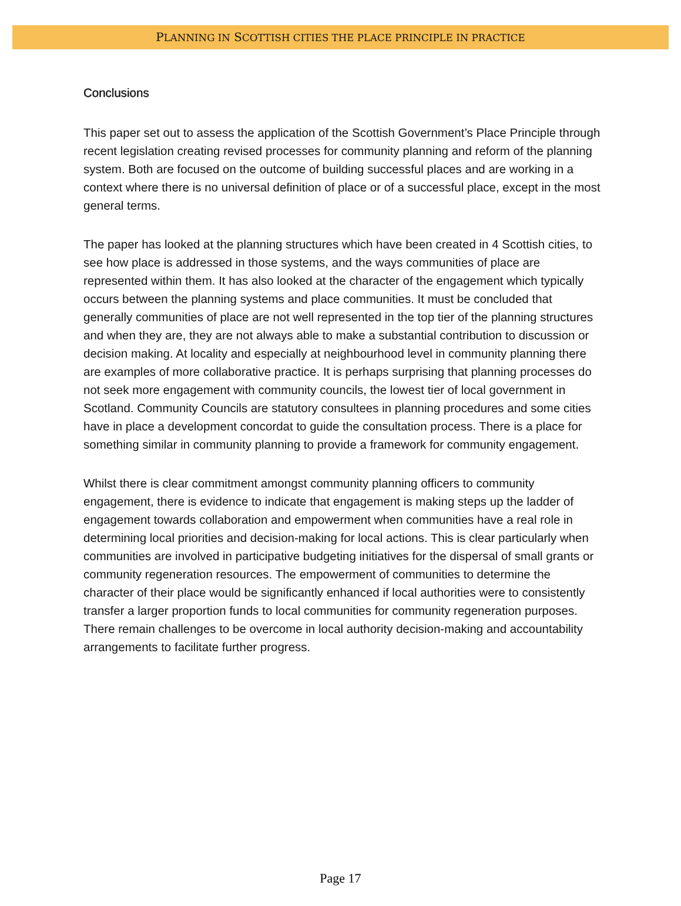PLANNING IN SCOTTISH CITIES THE PLACE PRINCIPLE IN PRACTICE
Conclusions
This paper set out to assess the application of the Scottish Government’s Place Principle through recent legislation creating revised processes for community planning and reform of the planning system. Both are focused on the outcome of building successful places and are working in a context where there is no universal definition of place or of a successful place, except in the most general terms.
The paper has looked at the planning structures which have been created in 4 Scottish cities, to see how place is addressed in those systems, and the ways communities of place are represented within them. It has also looked at the character of the engagement which typically occurs between the planning systems and place communities. It must be concluded that generally communities of place are not well represented in the top tier of the planning structures and when they are, they are not always able to make a substantial contribution to discussion or decision making. At locality and especially at neighbourhood level in community planning there are examples of more collaborative practice. It is perhaps surprising that planning processes do not seek more engagement with community councils, the lowest tier of local government in Scotland. Community Councils are statutory consultees in planning procedures and some cities have in place a development concordat to guide the consultation process. There is a place for something similar in community planning to provide a framework for community engagement.
Whilst there is clear commitment amongst community planning officers to community engagement, there is evidence to indicate that engagement is making steps up the ladder of engagement towards collaboration and empowerment when communities have a real role in determining local priorities and decision-making for local actions. This is clear particularly when communities are involved in participative budgeting initiatives for the dispersal of small grants or community regeneration resources. The empowerment of communities to determine the character of their place would be significantly enhanced if local authorities were to consistently transfer a larger proportion funds to local communities for community regeneration purposes. There remain challenges to be overcome in local authority decision-making and accountability arrangements to facilitate further progress.
Page 17